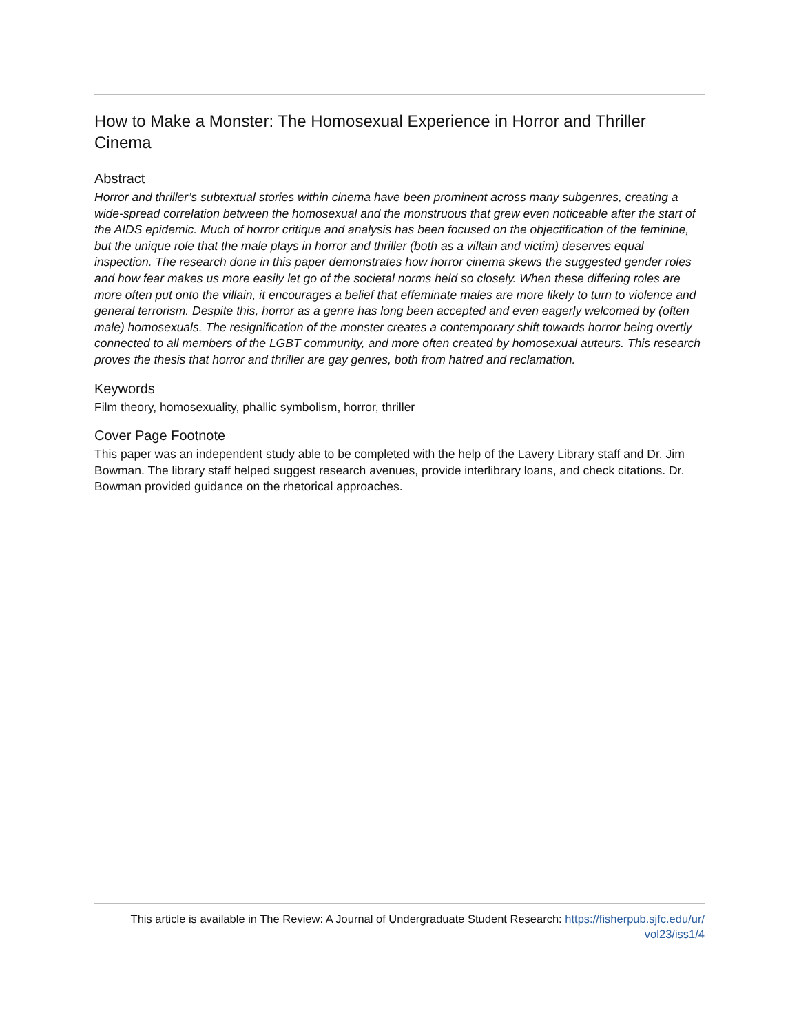How to Make a Monster: The Homosexual Experience in Horror and Thriller Cinema
Abstract
Horror and thriller’s subtextual stories within cinema have been prominent across many subgenres, creating a wide-spread correlation between the homosexual and the monstruous that grew even noticeable after the start of the AIDS epidemic. Much of horror critique and analysis has been focused on the objectification of the feminine, but the unique role that the male plays in horror and thriller (both as a villain and victim) deserves equal inspection. The research done in this paper demonstrates how horror cinema skews the suggested gender roles and how fear makes us more easily let go of the societal norms held so closely. When these differing roles are more often put onto the villain, it encourages a belief that effeminate males are more likely to turn to violence and general terrorism. Despite this, horror as a genre has long been accepted and even eagerly welcomed by (often male) homosexuals. The resignification of the monster creates a contemporary shift towards horror being overtly connected to all members of the LGBT community, and more often created by homosexual auteurs. This research proves the thesis that horror and thriller are gay genres, both from hatred and reclamation.
Keywords
Film theory, homosexuality, phallic symbolism, horror, thriller
Cover Page Footnote
This paper was an independent study able to be completed with the help of the Lavery Library staff and Dr. Jim Bowman. The library staff helped suggest research avenues, provide interlibrary loans, and check citations. Dr. Bowman provided guidance on the rhetorical approaches.
This article is available in The Review: A Journal of Undergraduate Student Research: https://fisherpub.sjfc.edu/ur/
vol23/iss1/4